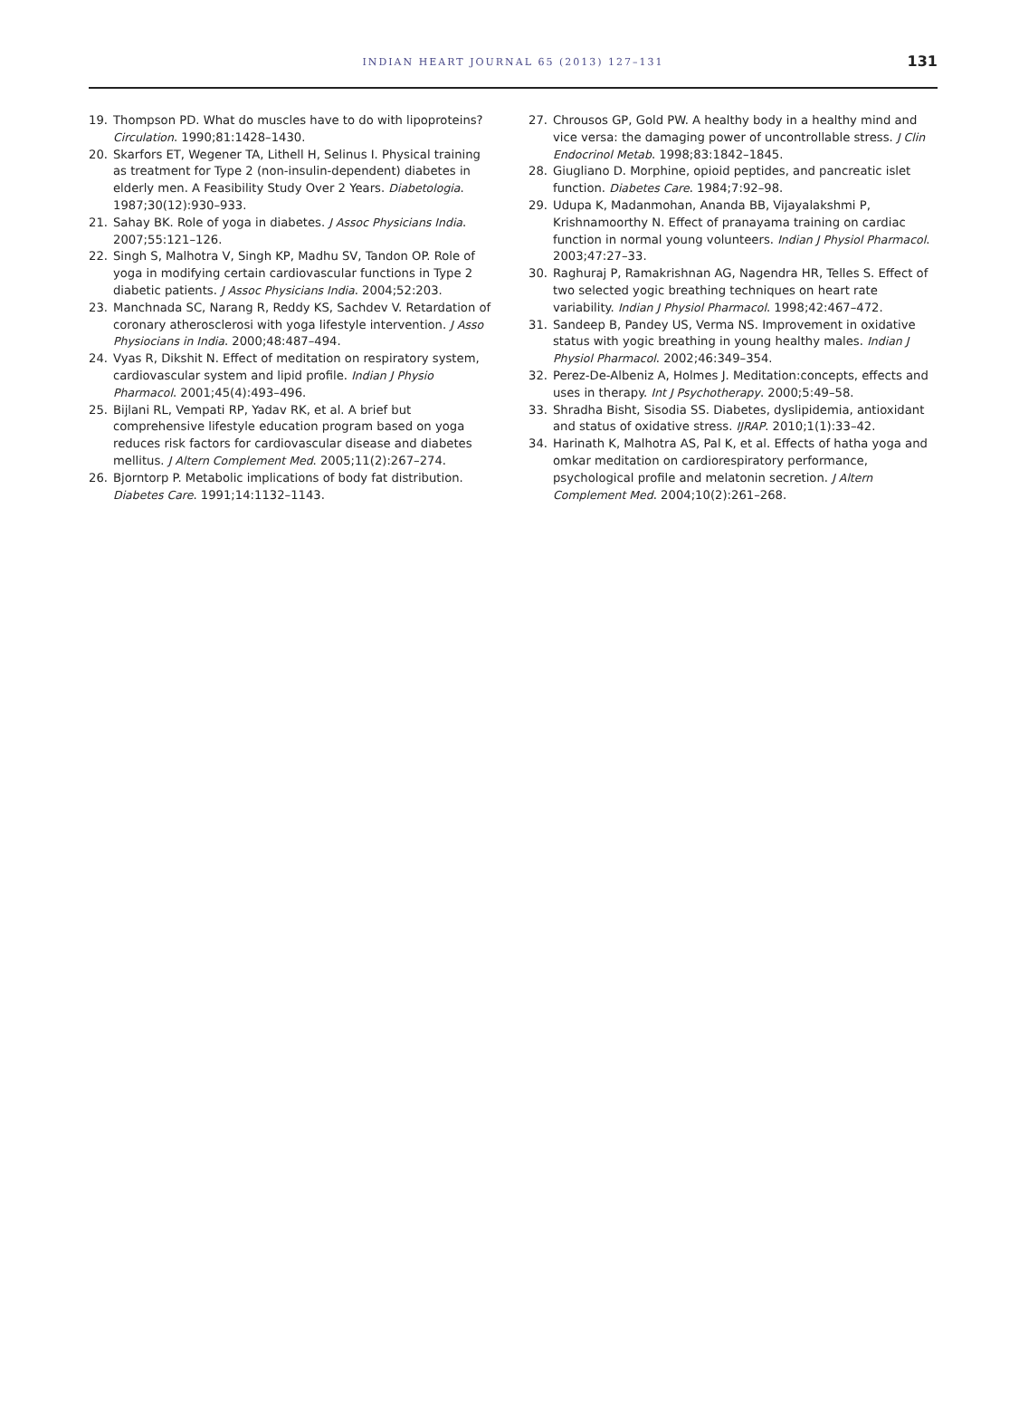INDIAN HEART JOURNAL 65 (2013) 127–131
131
19. Thompson PD. What do muscles have to do with lipoproteins? Circulation. 1990;81:1428–1430.
20. Skarfors ET, Wegener TA, Lithell H, Selinus I. Physical training as treatment for Type 2 (non-insulin-dependent) diabetes in elderly men. A Feasibility Study Over 2 Years. Diabetologia. 1987;30(12):930–933.
21. Sahay BK. Role of yoga in diabetes. J Assoc Physicians India. 2007;55:121–126.
22. Singh S, Malhotra V, Singh KP, Madhu SV, Tandon OP. Role of yoga in modifying certain cardiovascular functions in Type 2 diabetic patients. J Assoc Physicians India. 2004;52:203.
23. Manchnada SC, Narang R, Reddy KS, Sachdev V. Retardation of coronary atherosclerosi with yoga lifestyle intervention. J Asso Physiocians in India. 2000;48:487–494.
24. Vyas R, Dikshit N. Effect of meditation on respiratory system, cardiovascular system and lipid profile. Indian J Physio Pharmacol. 2001;45(4):493–496.
25. Bijlani RL, Vempati RP, Yadav RK, et al. A brief but comprehensive lifestyle education program based on yoga reduces risk factors for cardiovascular disease and diabetes mellitus. J Altern Complement Med. 2005;11(2):267–274.
26. Bjorntorp P. Metabolic implications of body fat distribution. Diabetes Care. 1991;14:1132–1143.
27. Chrousos GP, Gold PW. A healthy body in a healthy mind and vice versa: the damaging power of uncontrollable stress. J Clin Endocrinol Metab. 1998;83:1842–1845.
28. Giugliano D. Morphine, opioid peptides, and pancreatic islet function. Diabetes Care. 1984;7:92–98.
29. Udupa K, Madanmohan, Ananda BB, Vijayalakshmi P, Krishnamoorthy N. Effect of pranayama training on cardiac function in normal young volunteers. Indian J Physiol Pharmacol. 2003;47:27–33.
30. Raghuraj P, Ramakrishnan AG, Nagendra HR, Telles S. Effect of two selected yogic breathing techniques on heart rate variability. Indian J Physiol Pharmacol. 1998;42:467–472.
31. Sandeep B, Pandey US, Verma NS. Improvement in oxidative status with yogic breathing in young healthy males. Indian J Physiol Pharmacol. 2002;46:349–354.
32. Perez-De-Albeniz A, Holmes J. Meditation:concepts, effects and uses in therapy. Int J Psychotherapy. 2000;5:49–58.
33. Shradha Bisht, Sisodia SS. Diabetes, dyslipidemia, antioxidant and status of oxidative stress. IJRAP. 2010;1(1):33–42.
34. Harinath K, Malhotra AS, Pal K, et al. Effects of hatha yoga and omkar meditation on cardiorespiratory performance, psychological profile and melatonin secretion. J Altern Complement Med. 2004;10(2):261–268.